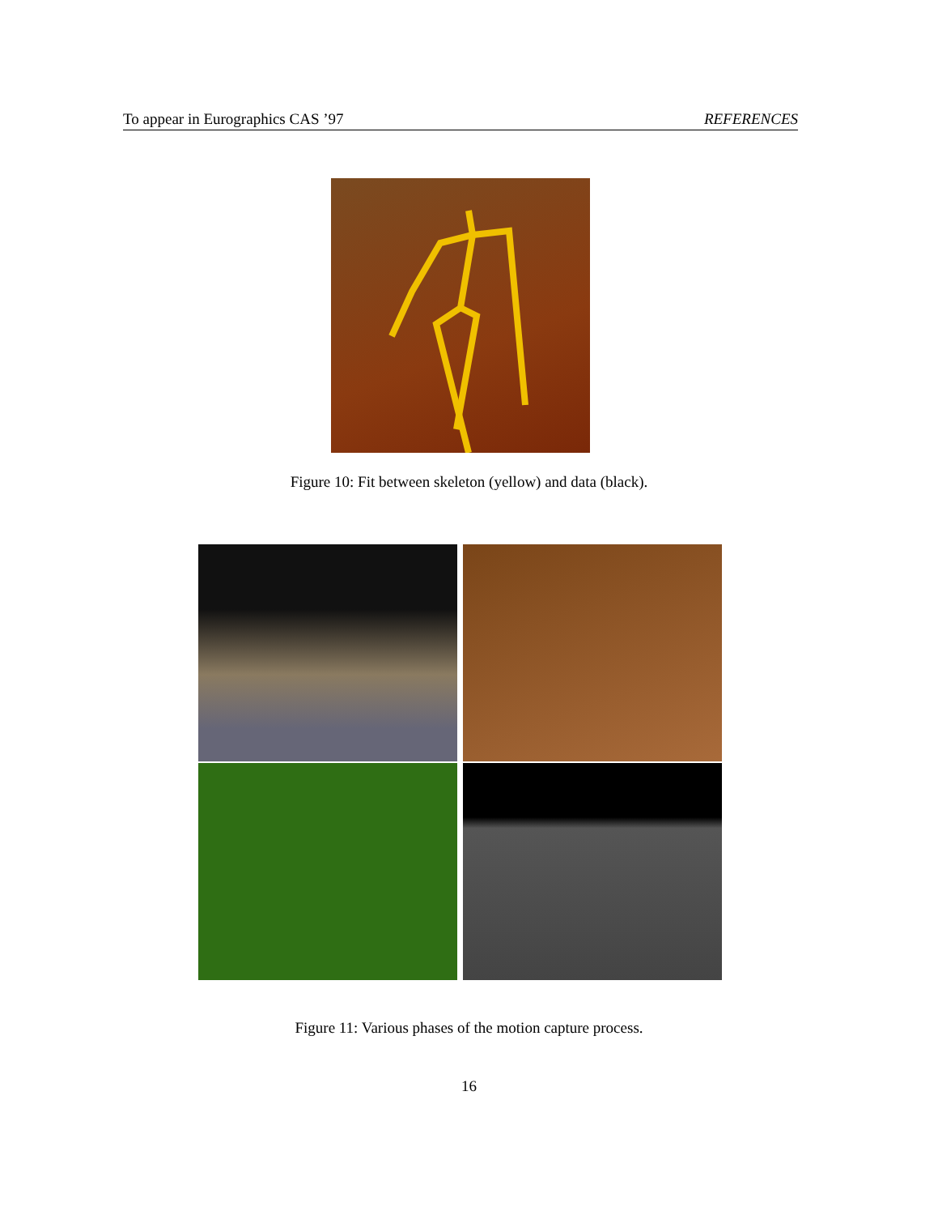To appear in Eurographics CAS ’97 REFERENCES
Figure 10: Fit between skeleton (yellow) and data (black).
Figure 11: Various phases of the motion capture process.
16